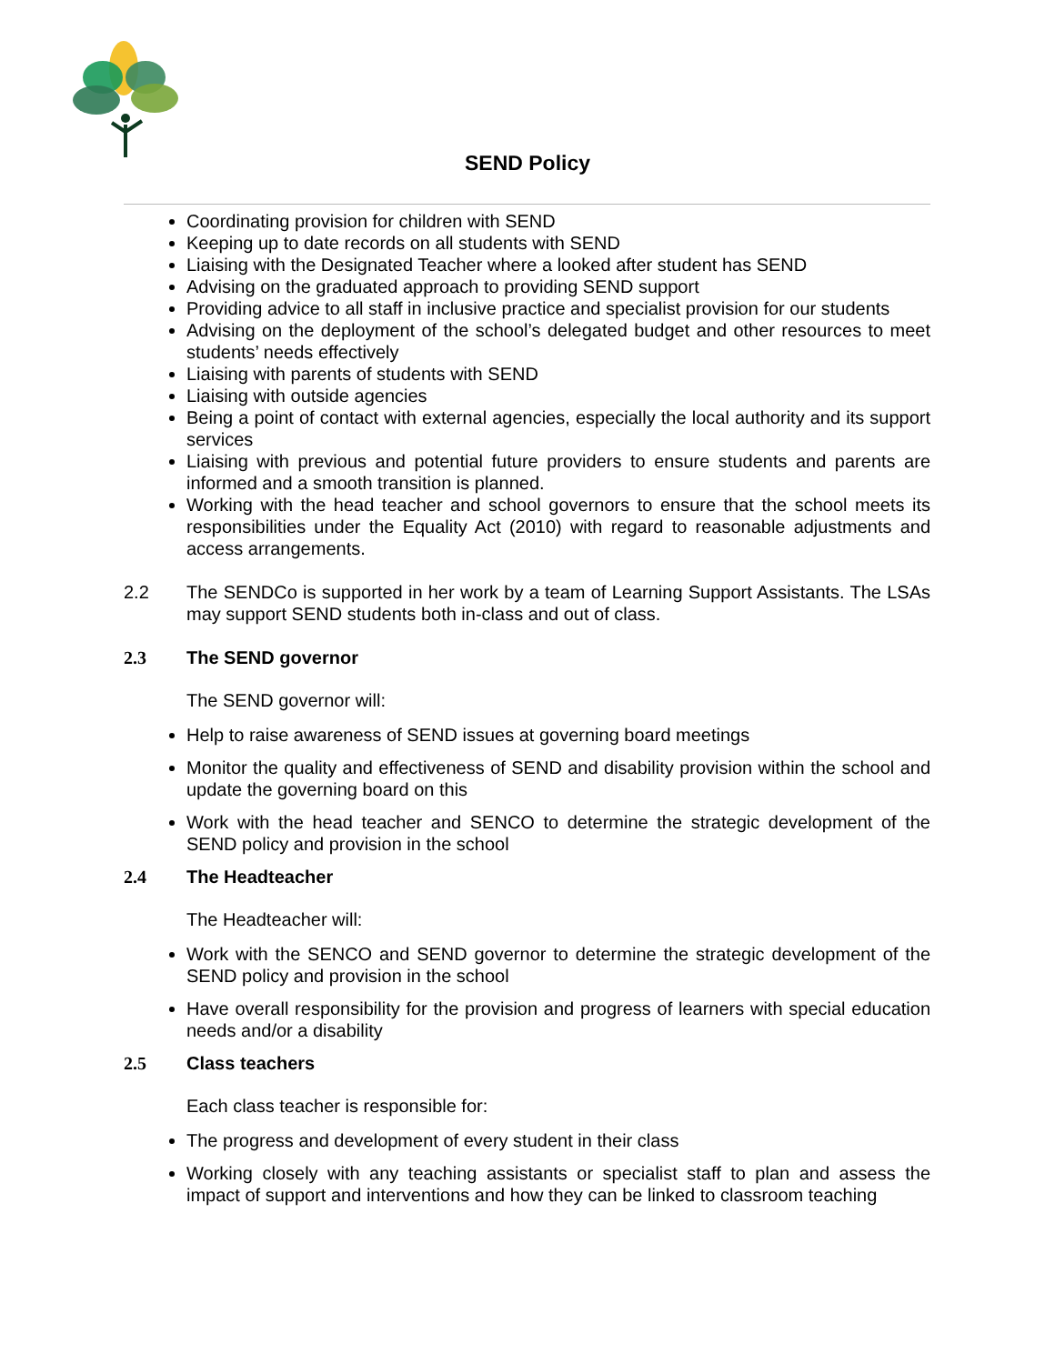SEND Policy
Coordinating provision for children with SEND
Keeping up to date records on all students with SEND
Liaising with the Designated Teacher where a looked after student has SEND
Advising on the graduated approach to providing SEND support
Providing advice to all staff in inclusive practice and specialist provision for our students
Advising on the deployment of the school’s delegated budget and other resources to meet students’ needs effectively
Liaising with parents of students with SEND
Liaising with outside agencies
Being a point of contact with external agencies, especially the local authority and its support services
Liaising with previous and potential future providers to ensure students and parents are informed and a smooth transition is planned.
Working with the head teacher and school governors to ensure that the school meets its responsibilities under the Equality Act (2010) with regard to reasonable adjustments and access arrangements.
2.2 The SENDCo is supported in her work by a team of Learning Support Assistants. The LSAs may support SEND students both in-class and out of class.
2.3 The SEND governor
The SEND governor will:
Help to raise awareness of SEND issues at governing board meetings
Monitor the quality and effectiveness of SEND and disability provision within the school and update the governing board on this
Work with the head teacher and SENCO to determine the strategic development of the SEND policy and provision in the school
2.4 The Headteacher
The Headteacher will:
Work with the SENCO and SEND governor to determine the strategic development of the SEND policy and provision in the school
Have overall responsibility for the provision and progress of learners with special education needs and/or a disability
2.5 Class teachers
Each class teacher is responsible for:
The progress and development of every student in their class
Working closely with any teaching assistants or specialist staff to plan and assess the impact of support and interventions and how they can be linked to classroom teaching